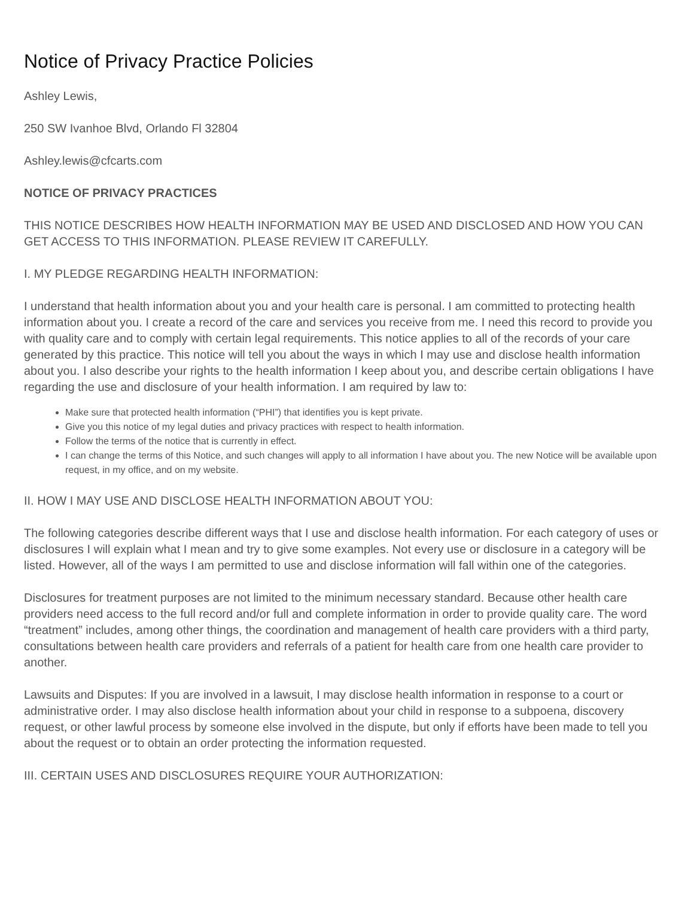Notice of Privacy Practice Policies
Ashley Lewis,
250 SW Ivanhoe Blvd, Orlando Fl 32804
Ashley.lewis@cfcarts.com
NOTICE OF PRIVACY PRACTICES
THIS NOTICE DESCRIBES HOW HEALTH INFORMATION MAY BE USED AND DISCLOSED AND HOW YOU CAN GET ACCESS TO THIS INFORMATION. PLEASE REVIEW IT CAREFULLY.
I. MY PLEDGE REGARDING HEALTH INFORMATION:
I understand that health information about you and your health care is personal. I am committed to protecting health information about you. I create a record of the care and services you receive from me. I need this record to provide you with quality care and to comply with certain legal requirements. This notice applies to all of the records of your care generated by this practice. This notice will tell you about the ways in which I may use and disclose health information about you. I also describe your rights to the health information I keep about you, and describe certain obligations I have regarding the use and disclosure of your health information. I am required by law to:
Make sure that protected health information (“PHI”) that identifies you is kept private.
Give you this notice of my legal duties and privacy practices with respect to health information.
Follow the terms of the notice that is currently in effect.
I can change the terms of this Notice, and such changes will apply to all information I have about you. The new Notice will be available upon request, in my office, and on my website.
II. HOW I MAY USE AND DISCLOSE HEALTH INFORMATION ABOUT YOU:
The following categories describe different ways that I use and disclose health information. For each category of uses or disclosures I will explain what I mean and try to give some examples. Not every use or disclosure in a category will be listed. However, all of the ways I am permitted to use and disclose information will fall within one of the categories.
Disclosures for treatment purposes are not limited to the minimum necessary standard. Because other health care providers need access to the full record and/or full and complete information in order to provide quality care. The word “treatment” includes, among other things, the coordination and management of health care providers with a third party, consultations between health care providers and referrals of a patient for health care from one health care provider to another.
Lawsuits and Disputes: If you are involved in a lawsuit, I may disclose health information in response to a court or administrative order. I may also disclose health information about your child in response to a subpoena, discovery request, or other lawful process by someone else involved in the dispute, but only if efforts have been made to tell you about the request or to obtain an order protecting the information requested.
III. CERTAIN USES AND DISCLOSURES REQUIRE YOUR AUTHORIZATION: